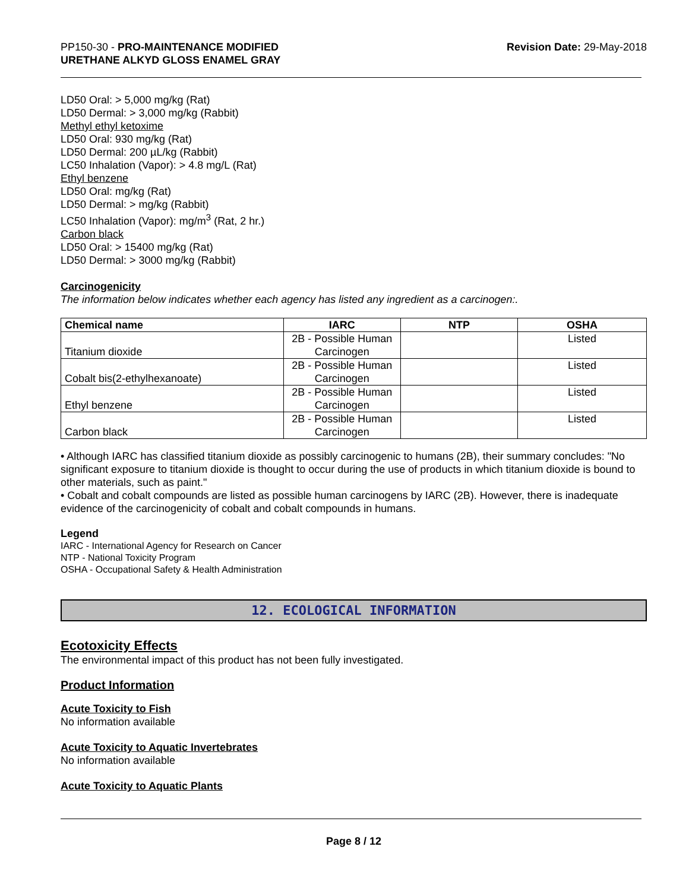PP150-30 - PRO-MAINTENANCE MODIFIED
URETHANE ALKYD GLOSS ENAMEL GRAY
Revision Date: 29-May-2018
LD50 Oral: > 5,000 mg/kg (Rat)
LD50 Dermal: > 3,000 mg/kg (Rabbit)
Methyl ethyl ketoxime
LD50 Oral: 930 mg/kg (Rat)
LD50 Dermal: 200 µL/kg (Rabbit)
LC50 Inhalation (Vapor): > 4.8 mg/L (Rat)
Ethyl benzene
LD50 Oral: mg/kg (Rat)
LD50 Dermal: > mg/kg (Rabbit)
LC50 Inhalation (Vapor): mg/m<sup>3</sup> (Rat, 2 hr.)
Carbon black
LD50 Oral: > 15400 mg/kg (Rat)
LD50 Dermal: > 3000 mg/kg (Rabbit)
Carcinogenicity
The information below indicates whether each agency has listed any ingredient as a carcinogen:.
| Chemical name | IARC | NTP | OSHA |
| --- | --- | --- | --- |
| Titanium dioxide | 2B - Possible Human Carcinogen | | Listed |
| Cobalt bis(2-ethylhexanoate) | 2B - Possible Human Carcinogen | | Listed |
| Ethyl benzene | 2B - Possible Human Carcinogen | | Listed |
| Carbon black | 2B - Possible Human Carcinogen | | Listed |
• Although IARC has classified titanium dioxide as possibly carcinogenic to humans (2B), their summary concludes: "No significant exposure to titanium dioxide is thought to occur during the use of products in which titanium dioxide is bound to other materials, such as paint."
• Cobalt and cobalt compounds are listed as possible human carcinogens by IARC (2B). However, there is inadequate evidence of the carcinogenicity of cobalt and cobalt compounds in humans.
Legend
IARC - International Agency for Research on Cancer
NTP - National Toxicity Program
OSHA - Occupational Safety & Health Administration
12. ECOLOGICAL INFORMATION
Ecotoxicity Effects
The environmental impact of this product has not been fully investigated.
Product Information
Acute Toxicity to Fish
No information available
Acute Toxicity to Aquatic Invertebrates
No information available
Acute Toxicity to Aquatic Plants
Page 8 / 12